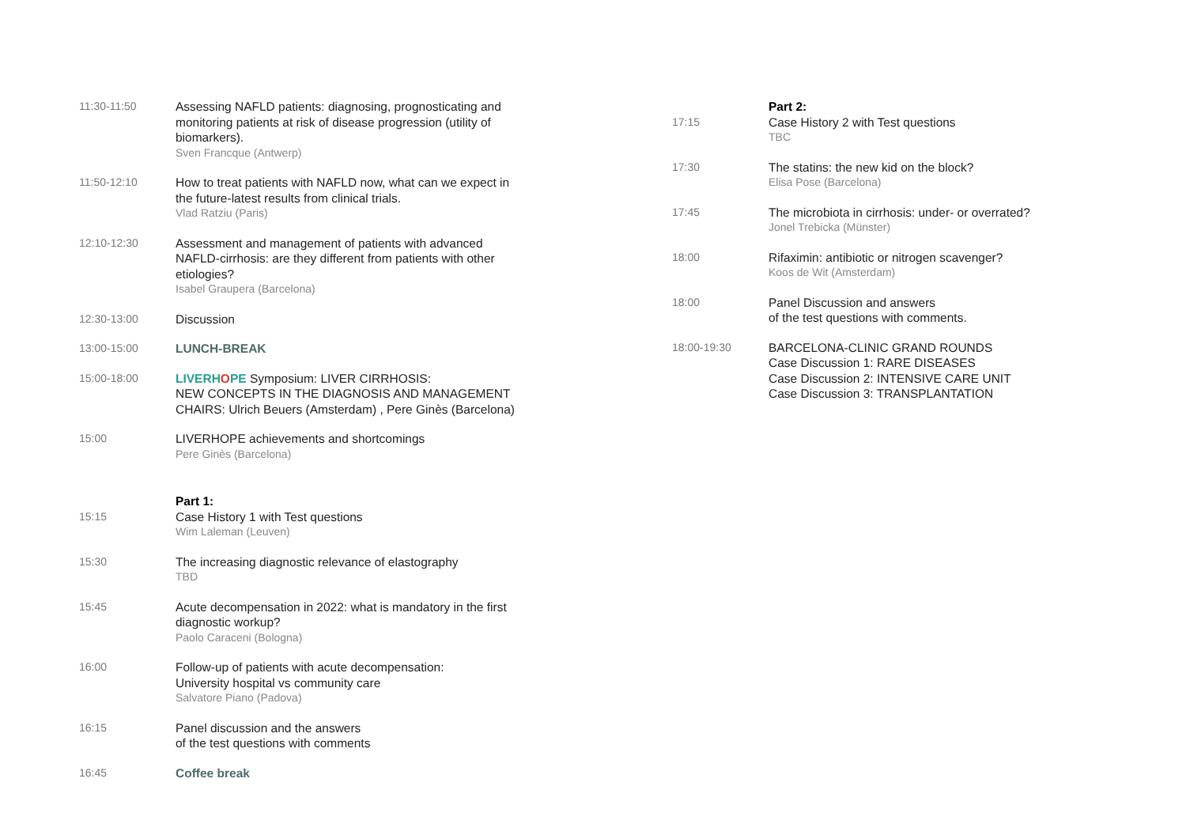11:30-11:50 Assessing NAFLD patients: diagnosing, prognosticating and monitoring patients at risk of disease progression (utility of biomarkers).
Sven Francque (Antwerp)
11:50-12:10 How to treat patients with NAFLD now, what can we expect in the future-latest results from clinical trials.
Vlad Ratziu (Paris)
12:10-12:30 Assessment and management of patients with advanced NAFLD-cirrhosis: are they different from patients with other etiologies?
Isabel Graupera (Barcelona)
12:30-13:00 Discussion
13:00-15:00 LUNCH-BREAK
15:00-18:00 LIVERHOPE Symposium: LIVER CIRRHOSIS:
NEW CONCEPTS IN THE DIAGNOSIS AND MANAGEMENT
CHAIRS: Ulrich Beuers (Amsterdam) , Pere Ginès (Barcelona)
15:00 LIVERHOPE achievements and shortcomings
Pere Ginès (Barcelona)
15:15 Part 1:
Case History 1 with Test questions
Wim Laleman (Leuven)
15:30 The increasing diagnostic relevance of elastography
TBD
15:45 Acute decompensation in 2022: what is mandatory in the first diagnostic workup?
Paolo Caraceni (Bologna)
16:00 Follow-up of patients with acute decompensation:
University hospital vs community care
Salvatore Piano (Padova)
16:15 Panel discussion and the answers
of the test questions with comments
16:45 Coffee break
17:15 Part 2:
Case History 2 with Test questions
TBC
17:30 The statins: the new kid on the block?
Elisa Pose (Barcelona)
17:45 The microbiota in cirrhosis: under- or overrated?
Jonel Trebicka (Münster)
18:00 Rifaximin: antibiotic or nitrogen scavenger?
Koos de Wit (Amsterdam)
18:00 Panel Discussion and answers
of the test questions with comments.
18:00-19:30 BARCELONA-CLINIC GRAND ROUNDS
Case Discussion 1: RARE DISEASES
Case Discussion 2: INTENSIVE CARE UNIT
Case Discussion 3: TRANSPLANTATION